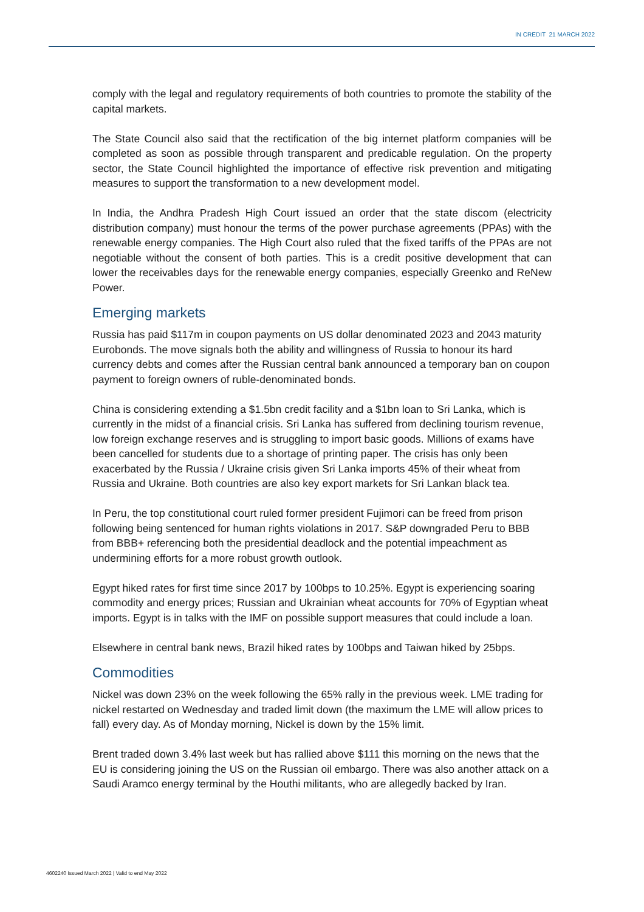IN CREDIT 21 MARCH 2022
comply with the legal and regulatory requirements of both countries to promote the stability of the capital markets.
The State Council also said that the rectification of the big internet platform companies will be completed as soon as possible through transparent and predicable regulation. On the property sector, the State Council highlighted the importance of effective risk prevention and mitigating measures to support the transformation to a new development model.
In India, the Andhra Pradesh High Court issued an order that the state discom (electricity distribution company) must honour the terms of the power purchase agreements (PPAs) with the renewable energy companies. The High Court also ruled that the fixed tariffs of the PPAs are not negotiable without the consent of both parties. This is a credit positive development that can lower the receivables days for the renewable energy companies, especially Greenko and ReNew Power.
Emerging markets
Russia has paid $117m in coupon payments on US dollar denominated 2023 and 2043 maturity Eurobonds. The move signals both the ability and willingness of Russia to honour its hard currency debts and comes after the Russian central bank announced a temporary ban on coupon payment to foreign owners of ruble-denominated bonds.
China is considering extending a $1.5bn credit facility and a $1bn loan to Sri Lanka, which is currently in the midst of a financial crisis. Sri Lanka has suffered from declining tourism revenue, low foreign exchange reserves and is struggling to import basic goods. Millions of exams have been cancelled for students due to a shortage of printing paper. The crisis has only been exacerbated by the Russia / Ukraine crisis given Sri Lanka imports 45% of their wheat from Russia and Ukraine. Both countries are also key export markets for Sri Lankan black tea.
In Peru, the top constitutional court ruled former president Fujimori can be freed from prison following being sentenced for human rights violations in 2017. S&P downgraded Peru to BBB from BBB+ referencing both the presidential deadlock and the potential impeachment as undermining efforts for a more robust growth outlook.
Egypt hiked rates for first time since 2017 by 100bps to 10.25%. Egypt is experiencing soaring commodity and energy prices; Russian and Ukrainian wheat accounts for 70% of Egyptian wheat imports. Egypt is in talks with the IMF on possible support measures that could include a loan.
Elsewhere in central bank news, Brazil hiked rates by 100bps and Taiwan hiked by 25bps.
Commodities
Nickel was down 23% on the week following the 65% rally in the previous week. LME trading for nickel restarted on Wednesday and traded limit down (the maximum the LME will allow prices to fall) every day. As of Monday morning, Nickel is down by the 15% limit.
Brent traded down 3.4% last week but has rallied above $111 this morning on the news that the EU is considering joining the US on the Russian oil embargo. There was also another attack on a Saudi Aramco energy terminal by the Houthi militants, who are allegedly backed by Iran.
4602240 Issued March 2022 | Valid to end May 2022